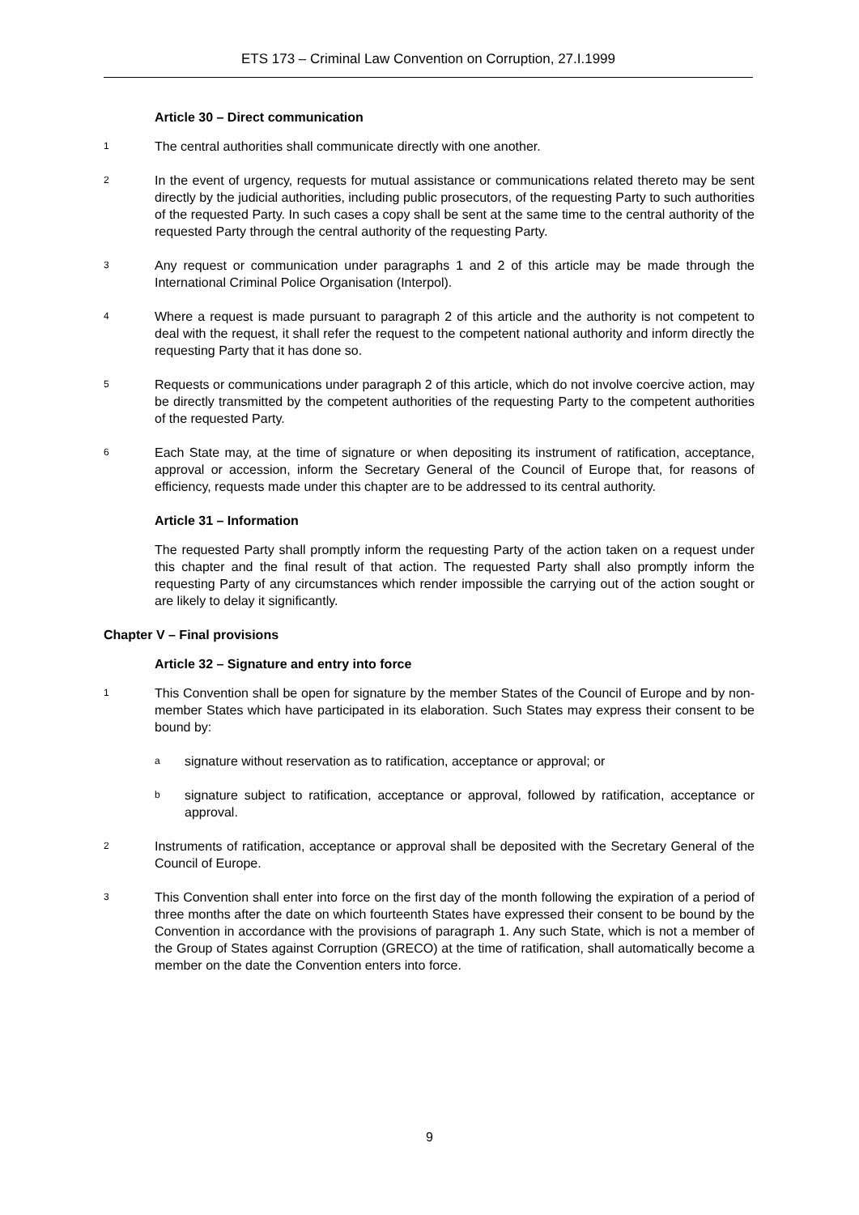ETS 173 – Criminal Law Convention on Corruption, 27.I.1999
Article 30 – Direct communication
1
The central authorities shall communicate directly with one another.
2
In the event of urgency, requests for mutual assistance or communications related thereto may be sent directly by the judicial authorities, including public prosecutors, of the requesting Party to such authorities of the requested Party. In such cases a copy shall be sent at the same time to the central authority of the requested Party through the central authority of the requesting Party.
3
Any request or communication under paragraphs 1 and 2 of this article may be made through the International Criminal Police Organisation (Interpol).
4
Where a request is made pursuant to paragraph 2 of this article and the authority is not competent to deal with the request, it shall refer the request to the competent national authority and inform directly the requesting Party that it has done so.
5
Requests or communications under paragraph 2 of this article, which do not involve coercive action, may be directly transmitted by the competent authorities of the requesting Party to the competent authorities of the requested Party.
6
Each State may, at the time of signature or when depositing its instrument of ratification, acceptance, approval or accession, inform the Secretary General of the Council of Europe that, for reasons of efficiency, requests made under this chapter are to be addressed to its central authority.
Article 31 – Information
The requested Party shall promptly inform the requesting Party of the action taken on a request under this chapter and the final result of that action. The requested Party shall also promptly inform the requesting Party of any circumstances which render impossible the carrying out of the action sought or are likely to delay it significantly.
Chapter V – Final provisions
Article 32 – Signature and entry into force
1
This Convention shall be open for signature by the member States of the Council of Europe and by non-member States which have participated in its elaboration. Such States may express their consent to be bound by:
a
signature without reservation as to ratification, acceptance or approval; or
b
signature subject to ratification, acceptance or approval, followed by ratification, acceptance or approval.
2
Instruments of ratification, acceptance or approval shall be deposited with the Secretary General of the Council of Europe.
3
This Convention shall enter into force on the first day of the month following the expiration of a period of three months after the date on which fourteenth States have expressed their consent to be bound by the Convention in accordance with the provisions of paragraph 1. Any such State, which is not a member of the Group of States against Corruption (GRECO) at the time of ratification, shall automatically become a member on the date the Convention enters into force.
9